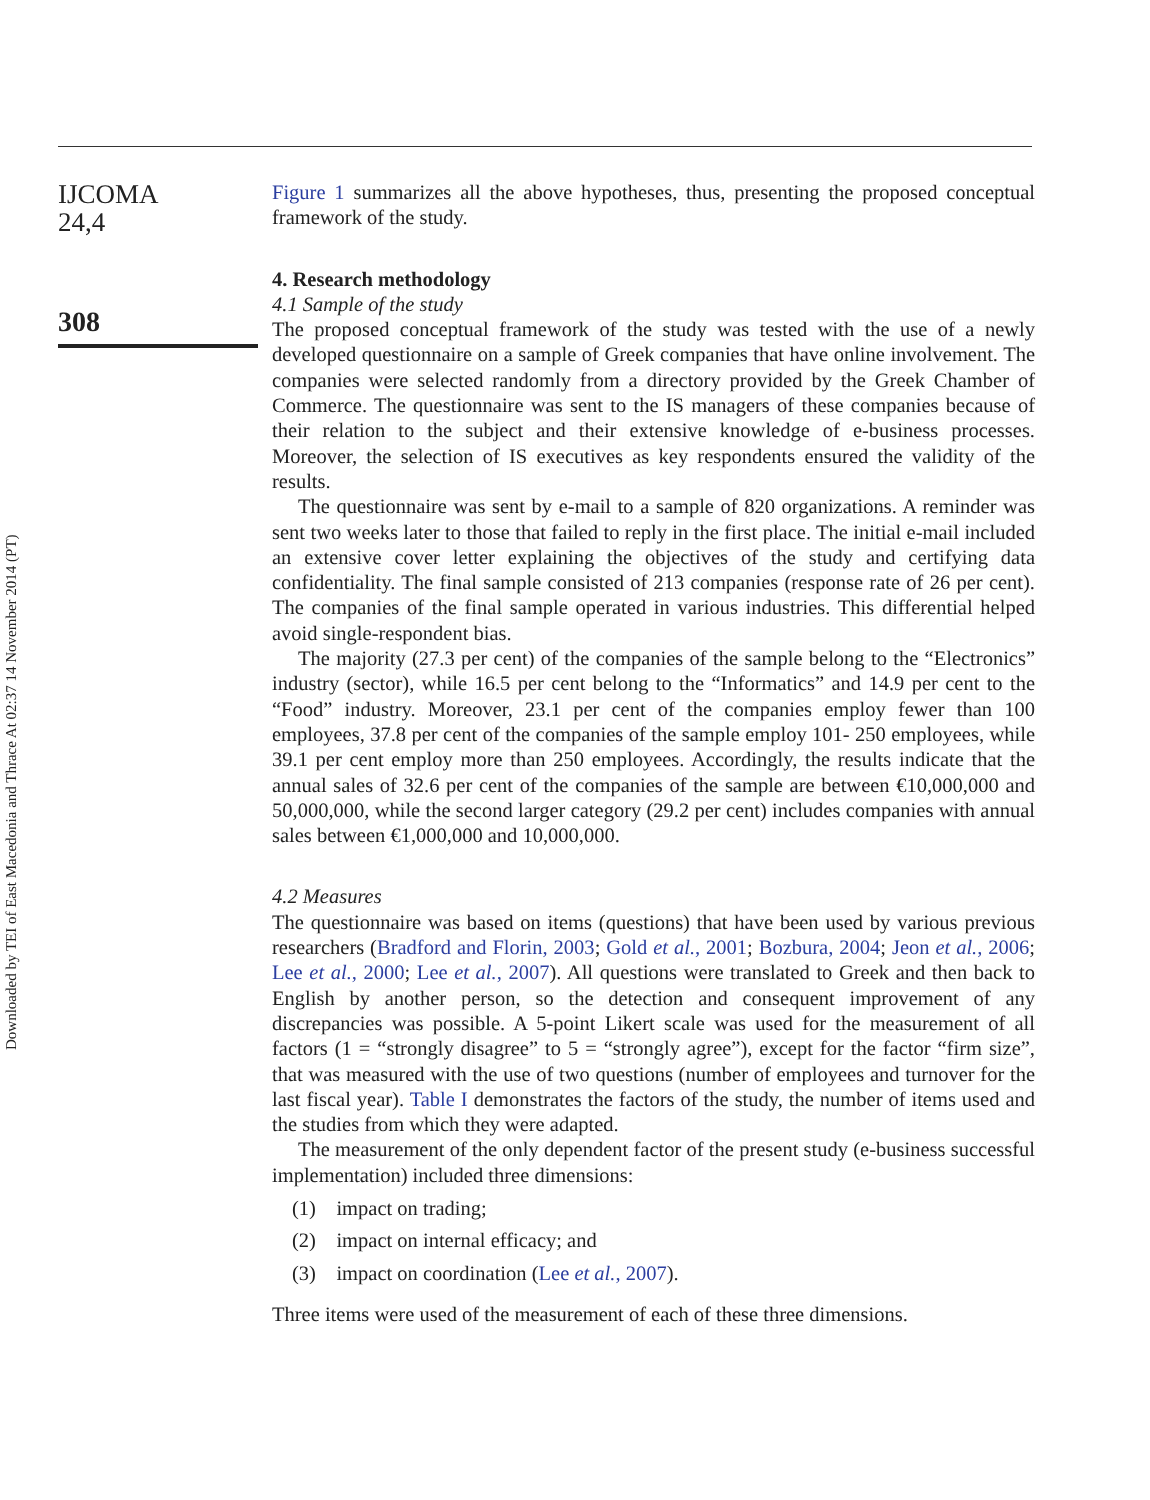Downloaded by TEI of East Macedonia and Thrace At 02:37 14 November 2014 (PT)
IJCOMA
24,4
308
Figure 1 summarizes all the above hypotheses, thus, presenting the proposed conceptual framework of the study.
4. Research methodology
4.1 Sample of the study
The proposed conceptual framework of the study was tested with the use of a newly developed questionnaire on a sample of Greek companies that have online involvement. The companies were selected randomly from a directory provided by the Greek Chamber of Commerce. The questionnaire was sent to the IS managers of these companies because of their relation to the subject and their extensive knowledge of e-business processes. Moreover, the selection of IS executives as key respondents ensured the validity of the results.
The questionnaire was sent by e-mail to a sample of 820 organizations. A reminder was sent two weeks later to those that failed to reply in the first place. The initial e-mail included an extensive cover letter explaining the objectives of the study and certifying data confidentiality. The final sample consisted of 213 companies (response rate of 26 per cent). The companies of the final sample operated in various industries. This differential helped avoid single-respondent bias.
The majority (27.3 per cent) of the companies of the sample belong to the “Electronics” industry (sector), while 16.5 per cent belong to the “Informatics” and 14.9 per cent to the “Food” industry. Moreover, 23.1 per cent of the companies employ fewer than 100 employees, 37.8 per cent of the companies of the sample employ 101- 250 employees, while 39.1 per cent employ more than 250 employees. Accordingly, the results indicate that the annual sales of 32.6 per cent of the companies of the sample are between €10,000,000 and 50,000,000, while the second larger category (29.2 per cent) includes companies with annual sales between €1,000,000 and 10,000,000.
4.2 Measures
The questionnaire was based on items (questions) that have been used by various previous researchers (Bradford and Florin, 2003; Gold et al., 2001; Bozbura, 2004; Jeon et al., 2006; Lee et al., 2000; Lee et al., 2007). All questions were translated to Greek and then back to English by another person, so the detection and consequent improvement of any discrepancies was possible. A 5-point Likert scale was used for the measurement of all factors (1 = “strongly disagree” to 5 = “strongly agree”), except for the factor “firm size”, that was measured with the use of two questions (number of employees and turnover for the last fiscal year). Table I demonstrates the factors of the study, the number of items used and the studies from which they were adapted.
The measurement of the only dependent factor of the present study (e-business successful implementation) included three dimensions:
(1) impact on trading;
(2) impact on internal efficacy; and
(3) impact on coordination (Lee et al., 2007).
Three items were used of the measurement of each of these three dimensions.